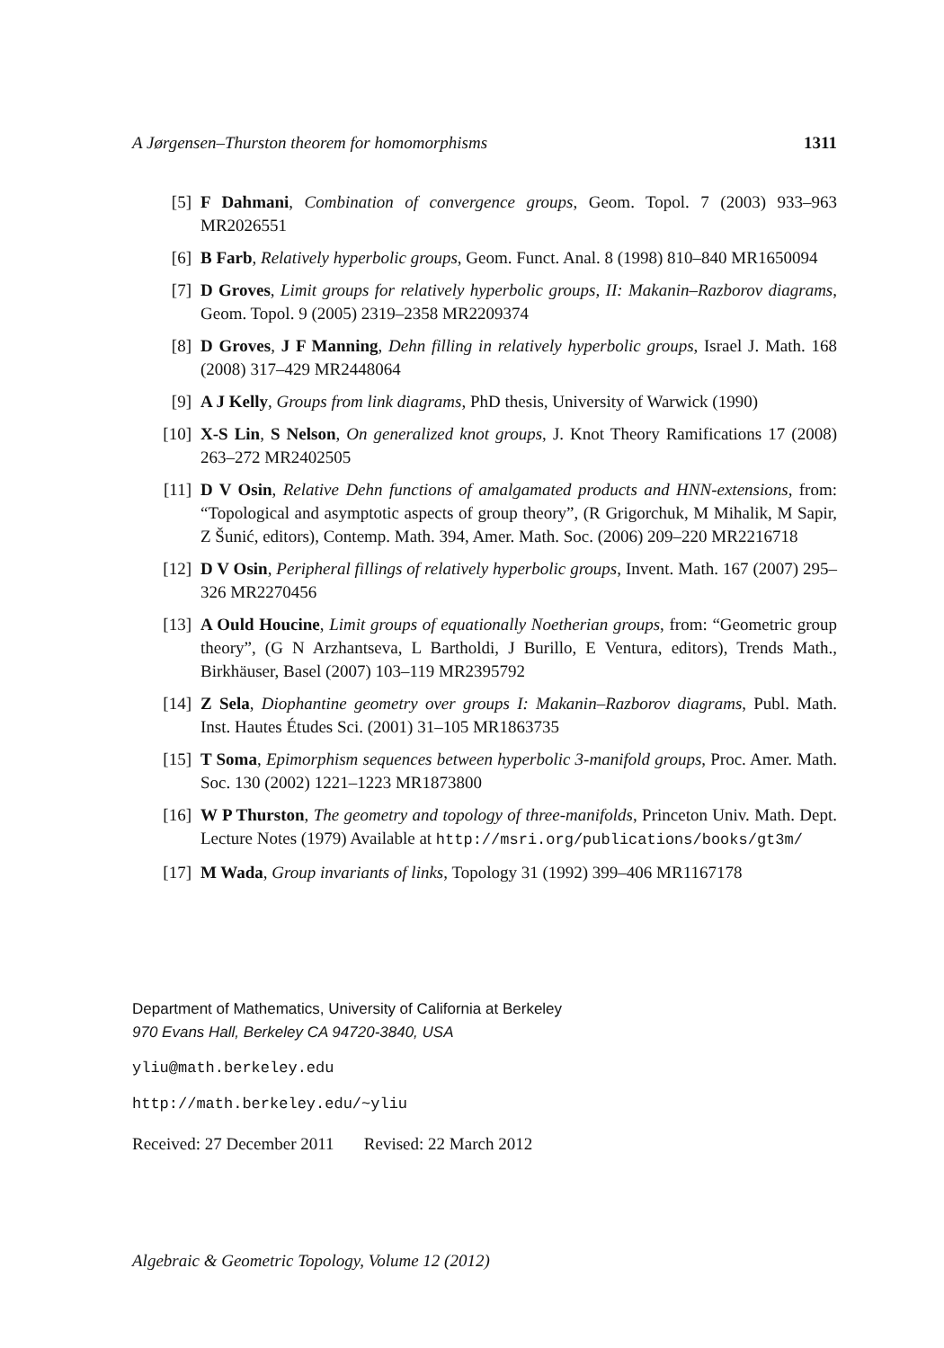A Jørgensen–Thurston theorem for homomorphisms 1311
[5] F Dahmani, Combination of convergence groups, Geom. Topol. 7 (2003) 933–963 MR2026551
[6] B Farb, Relatively hyperbolic groups, Geom. Funct. Anal. 8 (1998) 810–840 MR1650094
[7] D Groves, Limit groups for relatively hyperbolic groups, II: Makanin–Razborov diagrams, Geom. Topol. 9 (2005) 2319–2358 MR2209374
[8] D Groves, J F Manning, Dehn filling in relatively hyperbolic groups, Israel J. Math. 168 (2008) 317–429 MR2448064
[9] A J Kelly, Groups from link diagrams, PhD thesis, University of Warwick (1990)
[10] X-S Lin, S Nelson, On generalized knot groups, J. Knot Theory Ramifications 17 (2008) 263–272 MR2402505
[11] D V Osin, Relative Dehn functions of amalgamated products and HNN-extensions, from: “Topological and asymptotic aspects of group theory”, (R Grigorchuk, M Mihalik, M Sapir, Z Šunić, editors), Contemp. Math. 394, Amer. Math. Soc. (2006) 209–220 MR2216718
[12] D V Osin, Peripheral fillings of relatively hyperbolic groups, Invent. Math. 167 (2007) 295–326 MR2270456
[13] A Ould Houcine, Limit groups of equationally Noetherian groups, from: “Geometric group theory”, (G N Arzhantseva, L Bartholdi, J Burillo, E Ventura, editors), Trends Math., Birkhäuser, Basel (2007) 103–119 MR2395792
[14] Z Sela, Diophantine geometry over groups I: Makanin–Razborov diagrams, Publ. Math. Inst. Hautes Études Sci. (2001) 31–105 MR1863735
[15] T Soma, Epimorphism sequences between hyperbolic 3-manifold groups, Proc. Amer. Math. Soc. 130 (2002) 1221–1223 MR1873800
[16] W P Thurston, The geometry and topology of three-manifolds, Princeton Univ. Math. Dept. Lecture Notes (1979) Available at http://msri.org/publications/books/gt3m/
[17] M Wada, Group invariants of links, Topology 31 (1992) 399–406 MR1167178
Department of Mathematics, University of California at Berkeley
970 Evans Hall, Berkeley CA 94720-3840, USA
yliu@math.berkeley.edu
http://math.berkeley.edu/~yliu
Received: 27 December 2011 Revised: 22 March 2012
Algebraic & Geometric Topology, Volume 12 (2012)